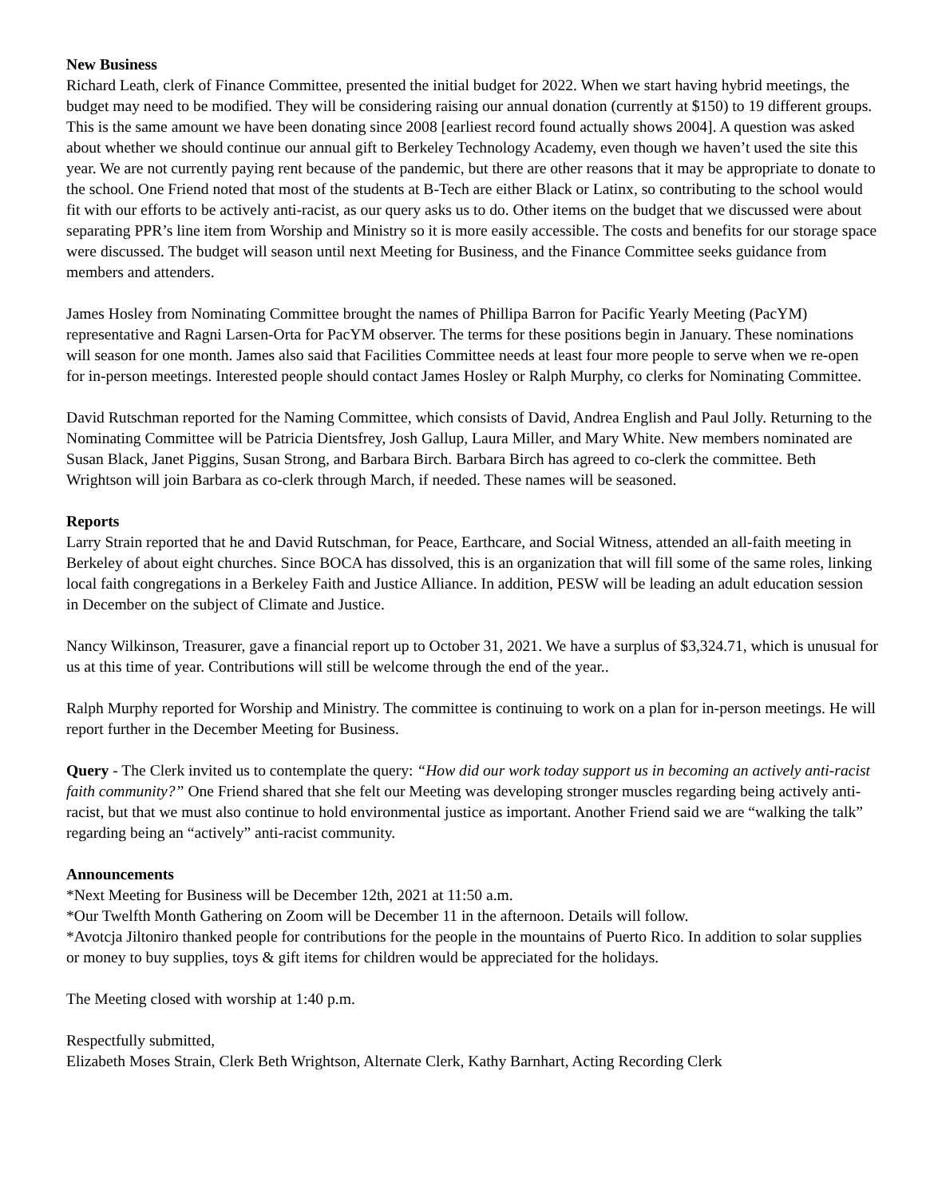New Business
Richard Leath, clerk of Finance Committee, presented the initial budget for 2022. When we start having hybrid meetings, the budget may need to be modified. They will be considering raising our annual donation (currently at $150) to 19 different groups. This is the same amount we have been donating since 2008 [earliest record found actually shows 2004]. A question was asked about whether we should continue our annual gift to Berkeley Technology Academy, even though we haven’t used the site this year. We are not currently paying rent because of the pandemic, but there are other reasons that it may be appropriate to donate to the school. One Friend noted that most of the students at B-Tech are either Black or Latinx, so contributing to the school would fit with our efforts to be actively anti-racist, as our query asks us to do. Other items on the budget that we discussed were about separating PPR’s line item from Worship and Ministry so it is more easily accessible. The costs and benefits for our storage space were discussed. The budget will season until next Meeting for Business, and the Finance Committee seeks guidance from members and attenders.
James Hosley from Nominating Committee brought the names of Phillipa Barron for Pacific Yearly Meeting (PacYM) representative and Ragni Larsen-Orta for PacYM observer. The terms for these positions begin in January. These nominations will season for one month. James also said that Facilities Committee needs at least four more people to serve when we re-open for in-person meetings. Interested people should contact James Hosley or Ralph Murphy, co clerks for Nominating Committee.
David Rutschman reported for the Naming Committee, which consists of David, Andrea English and Paul Jolly. Returning to the Nominating Committee will be Patricia Dientsfrey, Josh Gallup, Laura Miller, and Mary White. New members nominated are Susan Black, Janet Piggins, Susan Strong, and Barbara Birch. Barbara Birch has agreed to co-clerk the committee. Beth Wrightson will join Barbara as co-clerk through March, if needed. These names will be seasoned.
Reports
Larry Strain reported that he and David Rutschman, for Peace, Earthcare, and Social Witness, attended an all-faith meeting in Berkeley of about eight churches. Since BOCA has dissolved, this is an organization that will fill some of the same roles, linking local faith congregations in a Berkeley Faith and Justice Alliance. In addition, PESW will be leading an adult education session in December on the subject of Climate and Justice.
Nancy Wilkinson, Treasurer, gave a financial report up to October 31, 2021. We have a surplus of $3,324.71, which is unusual for us at this time of year. Contributions will still be welcome through the end of the year..
Ralph Murphy reported for Worship and Ministry. The committee is continuing to work on a plan for in-person meetings. He will report further in the December Meeting for Business.
Query - The Clerk invited us to contemplate the query: “How did our work today support us in becoming an actively anti-racist faith community?” One Friend shared that she felt our Meeting was developing stronger muscles regarding being actively anti-racist, but that we must also continue to hold environmental justice as important. Another Friend said we are “walking the talk” regarding being an “actively” anti-racist community.
Announcements
*Next Meeting for Business will be December 12th, 2021 at 11:50 a.m.
*Our Twelfth Month Gathering on Zoom will be December 11 in the afternoon. Details will follow.
*Avotcja Jiltoniro thanked people for contributions for the people in the mountains of Puerto Rico. In addition to solar supplies or money to buy supplies, toys & gift items for children would be appreciated for the holidays.
The Meeting closed with worship at 1:40 p.m.
Respectfully submitted,
Elizabeth Moses Strain, Clerk Beth Wrightson, Alternate Clerk, Kathy Barnhart, Acting Recording Clerk